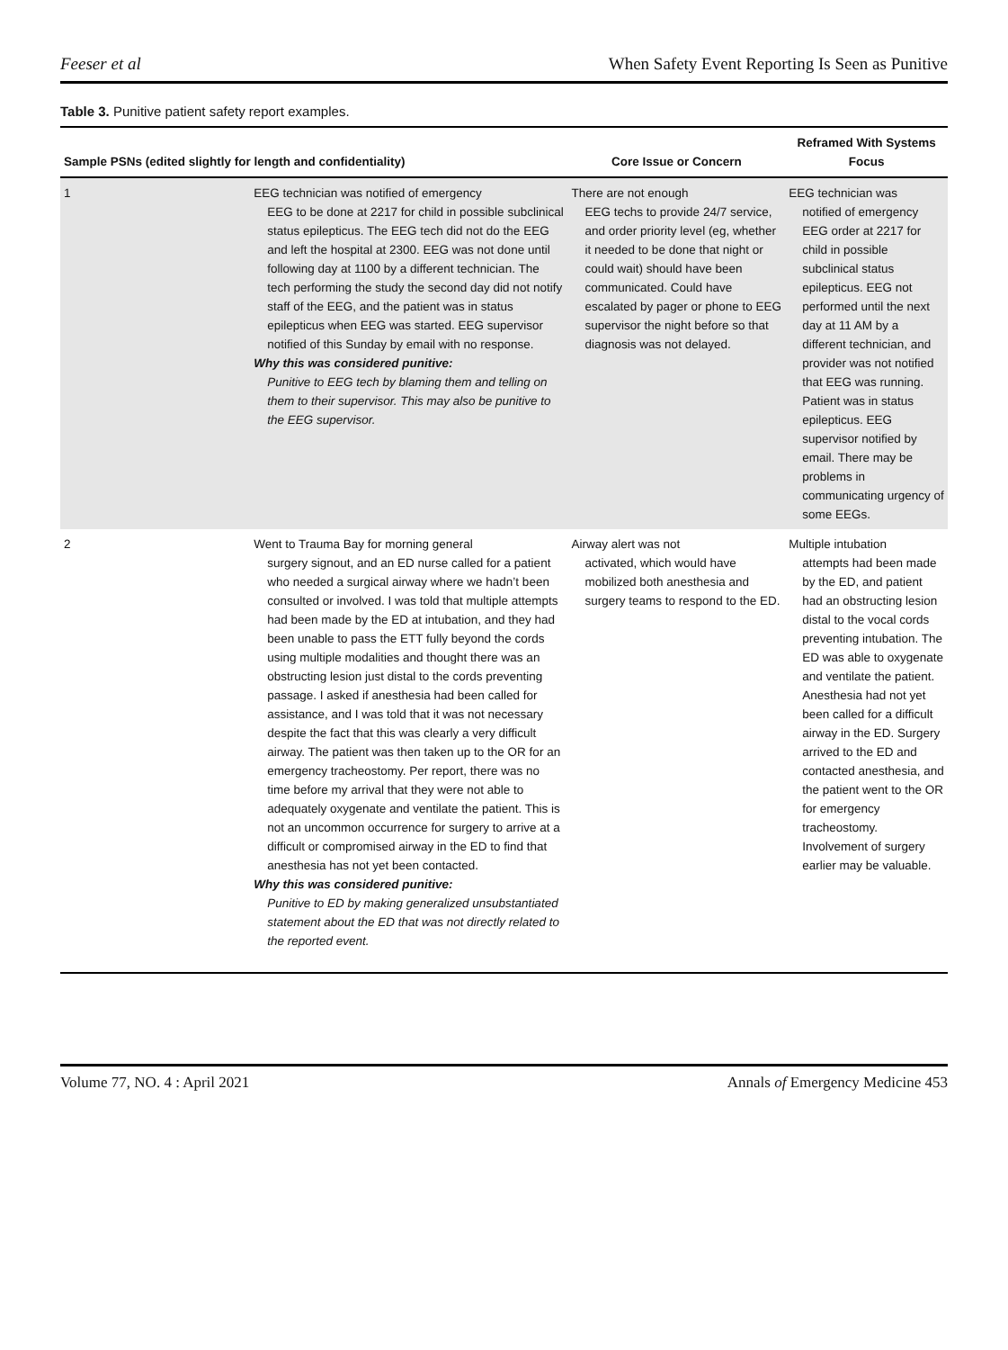Feeser et al When Safety Event Reporting Is Seen as Punitive
Table 3. Punitive patient safety report examples.
| Sample PSNs (edited slightly for length and confidentiality) | | Core Issue or Concern | Reframed With Systems Focus |
| --- | --- | --- | --- |
| 1 | EEG technician was notified of emergency EEG to be done at 2217 for child in possible subclinical status epilepticus. The EEG tech did not do the EEG and left the hospital at 2300. EEG was not done until following day at 1100 by a different technician. The tech performing the study the second day did not notify staff of the EEG, and the patient was in status epilepticus when EEG was started. EEG supervisor notified of this Sunday by email with no response. Why this was considered punitive: Punitive to EEG tech by blaming them and telling on them to their supervisor. This may also be punitive to the EEG supervisor. | There are not enough EEG techs to provide 24/7 service, and order priority level (eg, whether it needed to be done that night or could wait) should have been communicated. Could have escalated by pager or phone to EEG supervisor the night before so that diagnosis was not delayed. | EEG technician was notified of emergency EEG order at 2217 for child in possible subclinical status epilepticus. EEG not performed until the next day at 11 AM by a different technician, and provider was not notified that EEG was running. Patient was in status epilepticus. EEG supervisor notified by email. There may be problems in communicating urgency of some EEGs. |
| 2 | Went to Trauma Bay for morning general surgery signout, and an ED nurse called for a patient who needed a surgical airway where we hadn’t been consulted or involved. I was told that multiple attempts had been made by the ED at intubation, and they had been unable to pass the ETT fully beyond the cords using multiple modalities and thought there was an obstructing lesion just distal to the cords preventing passage. I asked if anesthesia had been called for assistance, and I was told that it was not necessary despite the fact that this was clearly a very difficult airway. The patient was then taken up to the OR for an emergency tracheostomy. Per report, there was no time before my arrival that they were not able to adequately oxygenate and ventilate the patient. This is not an uncommon occurrence for surgery to arrive at a difficult or compromised airway in the ED to find that anesthesia has not yet been contacted. Why this was considered punitive: Punitive to ED by making generalized unsubstantiated statement about the ED that was not directly related to the reported event. | Airway alert was not activated, which would have mobilized both anesthesia and surgery teams to respond to the ED. | Multiple intubation attempts had been made by the ED, and patient had an obstructing lesion distal to the vocal cords preventing intubation. The ED was able to oxygenate and ventilate the patient. Anesthesia had not yet been called for a difficult airway in the ED. Surgery arrived to the ED and contacted anesthesia, and the patient went to the OR for emergency tracheostomy. Involvement of surgery earlier may be valuable. |
Volume 77, NO. 4 : April 2021 Annals of Emergency Medicine 453